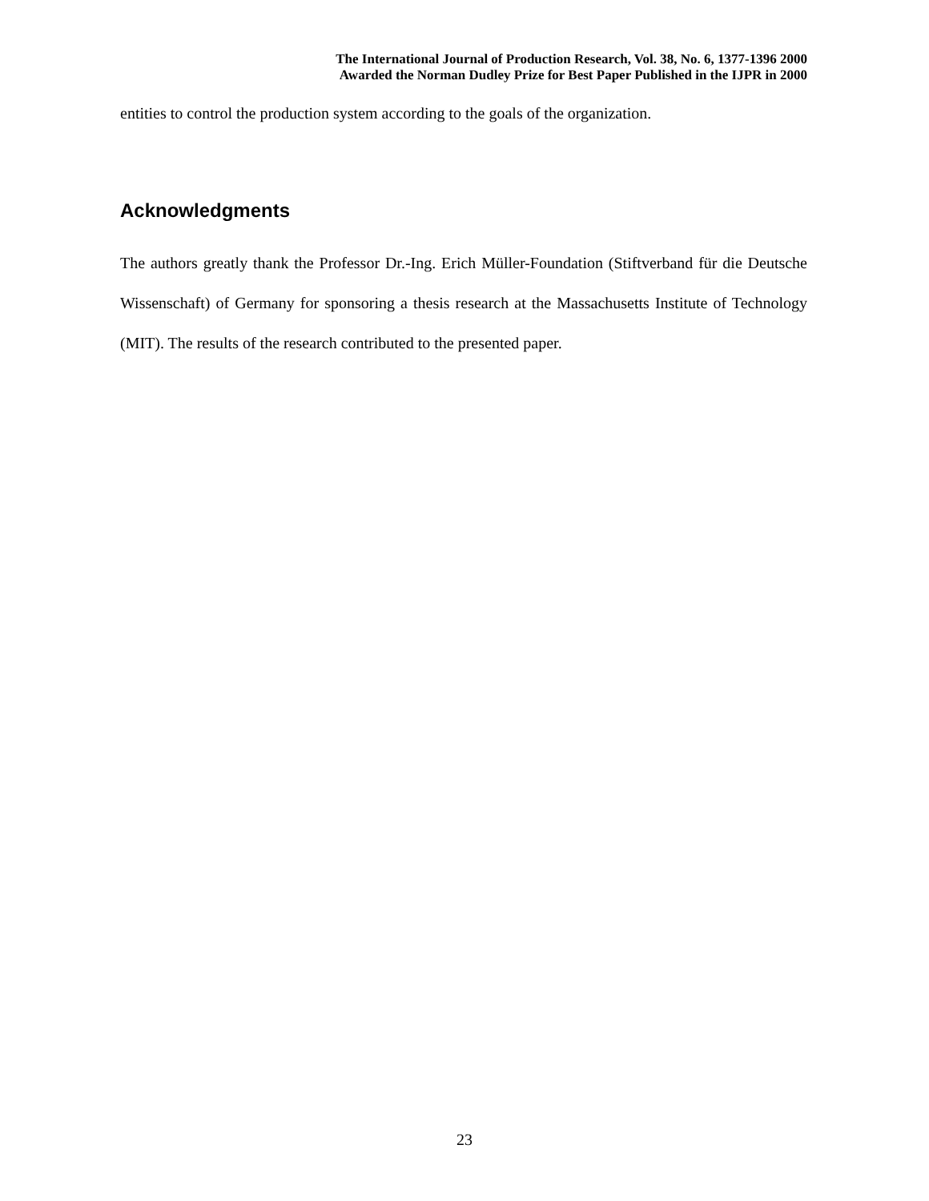The International Journal of Production Research, Vol. 38, No. 6, 1377-1396 2000
Awarded the Norman Dudley Prize for Best Paper Published in the IJPR in 2000
entities to control the production system according to the goals of the organization.
Acknowledgments
The authors greatly thank the Professor Dr.-Ing. Erich Müller-Foundation (Stiftverband für die Deutsche Wissenschaft) of Germany for sponsoring a thesis research at the Massachusetts Institute of Technology (MIT). The results of the research contributed to the presented paper.
23